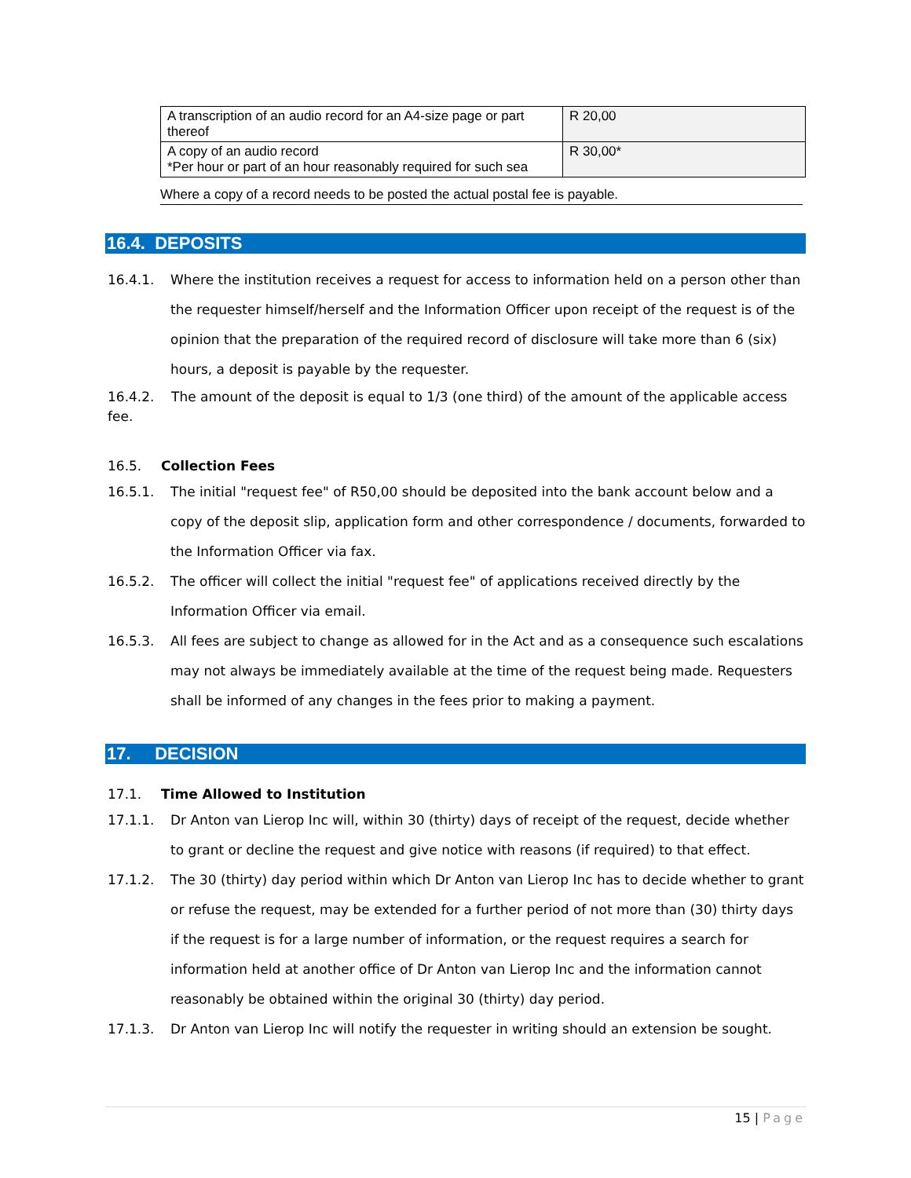| A transcription of an audio record for an A4-size page or part thereof | R 20,00 |
| A copy of an audio record *Per hour or part of an hour reasonably required for such sea | R 30,00* |
Where a copy of a record needs to be posted the actual postal fee is payable.
16.4. DEPOSITS
16.4.1. Where the institution receives a request for access to information held on a person other than the requester himself/herself and the Information Officer upon receipt of the request is of the opinion that the preparation of the required record of disclosure will take more than 6 (six) hours, a deposit is payable by the requester.
16.4.2. The amount of the deposit is equal to 1/3 (one third) of the amount of the applicable access fee.
16.5. Collection Fees
16.5.1. The initial "request fee" of R50,00 should be deposited into the bank account below and a copy of the deposit slip, application form and other correspondence / documents, forwarded to the Information Officer via fax.
16.5.2. The officer will collect the initial "request fee" of applications received directly by the Information Officer via email.
16.5.3. All fees are subject to change as allowed for in the Act and as a consequence such escalations may not always be immediately available at the time of the request being made. Requesters shall be informed of any changes in the fees prior to making a payment.
17. DECISION
17.1. Time Allowed to Institution
17.1.1. Dr Anton van Lierop Inc will, within 30 (thirty) days of receipt of the request, decide whether to grant or decline the request and give notice with reasons (if required) to that effect.
17.1.2. The 30 (thirty) day period within which Dr Anton van Lierop Inc has to decide whether to grant or refuse the request, may be extended for a further period of not more than (30) thirty days if the request is for a large number of information, or the request requires a search for information held at another office of Dr Anton van Lierop Inc and the information cannot reasonably be obtained within the original 30 (thirty) day period.
17.1.3. Dr Anton van Lierop Inc will notify the requester in writing should an extension be sought.
15 | Page